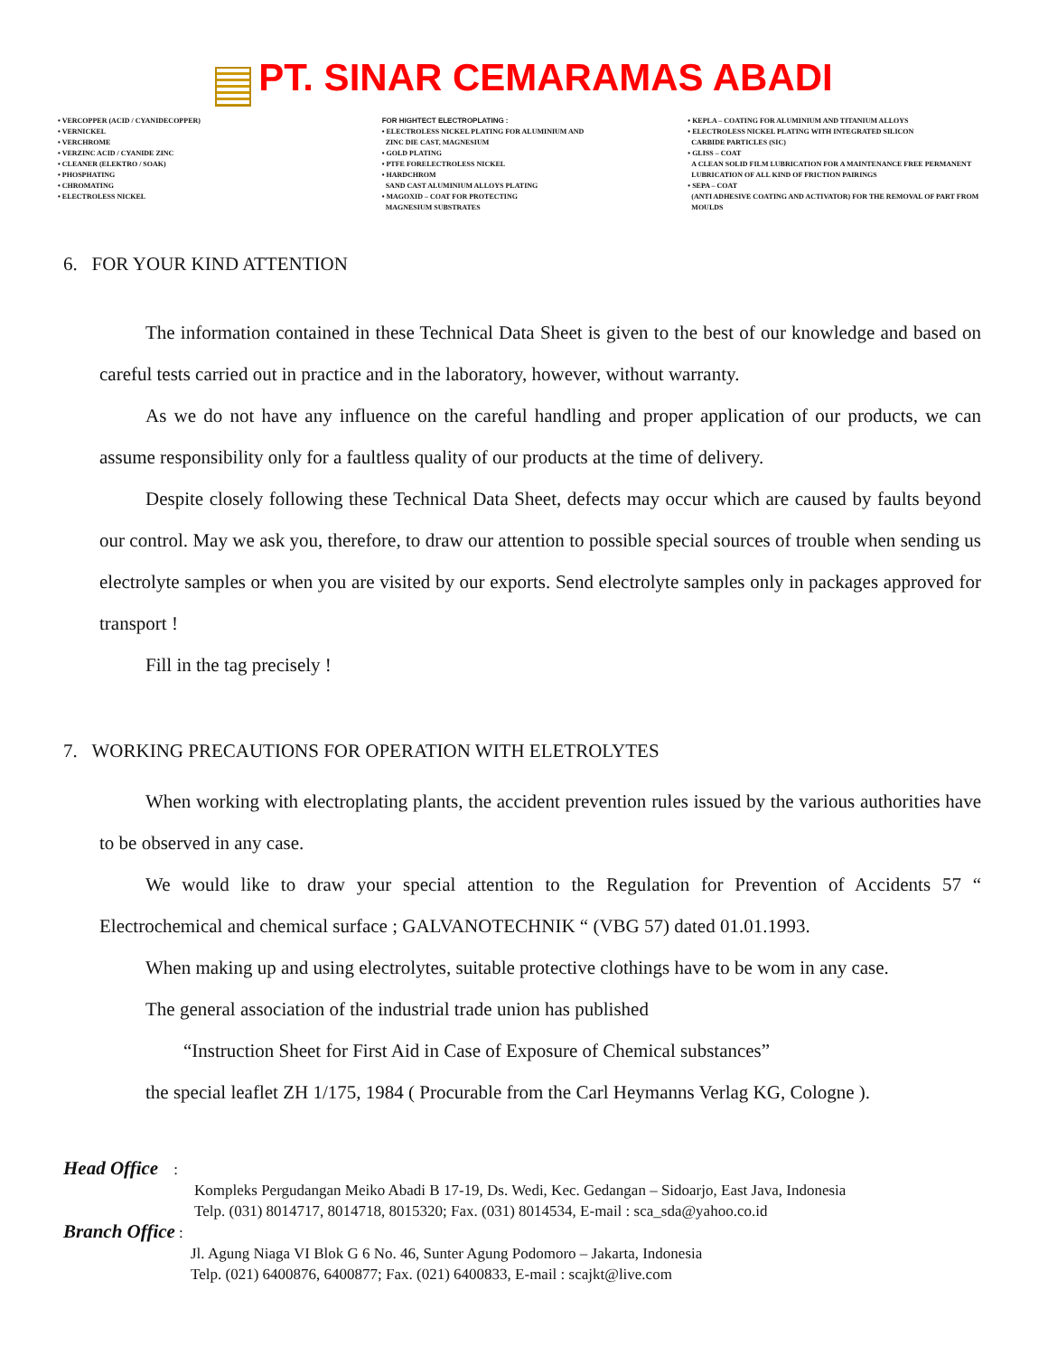PT. SINAR CEMARAMAS ABADI
• VERCOPPER (ACID / CYANIDECOPPER)
• VERNICKEL
• VERCHROME
• VERZINC ACID / CYANIDE ZINC
• CLEANER (ELEKTRO / SOAK)
• PHOSPHATING
• CHROMATING
• ELECTROLESS NICKEL
FOR HIGHTECT ELECTROPLATING :
• ELECTROLESS NICKEL PLATING FOR ALUMINIUM AND
ZINC DIE CAST, MAGNESIUM
• GOLD PLATING
• PTFE FORELECTROLESS NICKEL
• HARDCHROM
SAND CAST ALUMINIUM ALLOYS PLATING
• MAGOXID – COAT FOR PROTECTING
MAGNESIUM SUBSTRATES
• KEPLA – COATING FOR ALUMINIUM AND TITANIUM ALLOYS
• ELECTROLESS NICKEL PLATING WITH INTEGRATED SILICON
CARBIDE PARTICLES (SIC)
• GLISS – COAT
A CLEAN SOLID FILM LUBRICATION FOR A MAINTENANCE FREE PERMANENT
LUBRICATION OF ALL KIND OF FRICTION PAIRINGS
• SEPA – COAT
(ANTI ADHESIVE COATING AND ACTIVATOR) FOR THE REMOVAL OF PART FROM
MOULDS
6. FOR YOUR KIND ATTENTION
The information contained in these Technical Data Sheet is given to the best of our knowledge and based on careful tests carried out in practice and in the laboratory, however, without warranty.
As we do not have any influence on the careful handling and proper application of our products, we can assume responsibility only for a faultless quality of our products at the time of delivery.
Despite closely following these Technical Data Sheet, defects may occur which are caused by faults beyond our control. May we ask you, therefore, to draw our attention to possible special sources of trouble when sending us electrolyte samples or when you are visited by our exports. Send electrolyte samples only in packages approved for transport !
Fill in the tag precisely !
7. WORKING PRECAUTIONS FOR OPERATION WITH ELETROLYTES
When working with electroplating plants, the accident prevention rules issued by the various authorities have to be observed in any case.
We would like to draw your special attention to the Regulation for Prevention of Accidents 57 “ Electrochemical and chemical surface ; GALVANOTECHNIK “ (VBG 57) dated 01.01.1993.
When making up and using electrolytes, suitable protective clothings have to be wom in any case.
The general association of the industrial trade union has published
“Instruction Sheet for First Aid in Case of Exposure of Chemical substances”
the special leaflet ZH 1/175, 1984 ( Procurable from the Carl Heymanns Verlag KG, Cologne ).
Head Office :
Kompleks Pergudangan Meiko Abadi B 17-19, Ds. Wedi, Kec. Gedangan – Sidoarjo, East Java, Indonesia
Telp. (031) 8014717, 8014718, 8015320; Fax. (031) 8014534, E-mail : sca_sda@yahoo.co.id
Branch Office :
Jl. Agung Niaga VI Blok G 6 No. 46, Sunter Agung Podomoro – Jakarta, Indonesia
Telp. (021) 6400876, 6400877; Fax. (021) 6400833, E-mail : scajkt@live.com